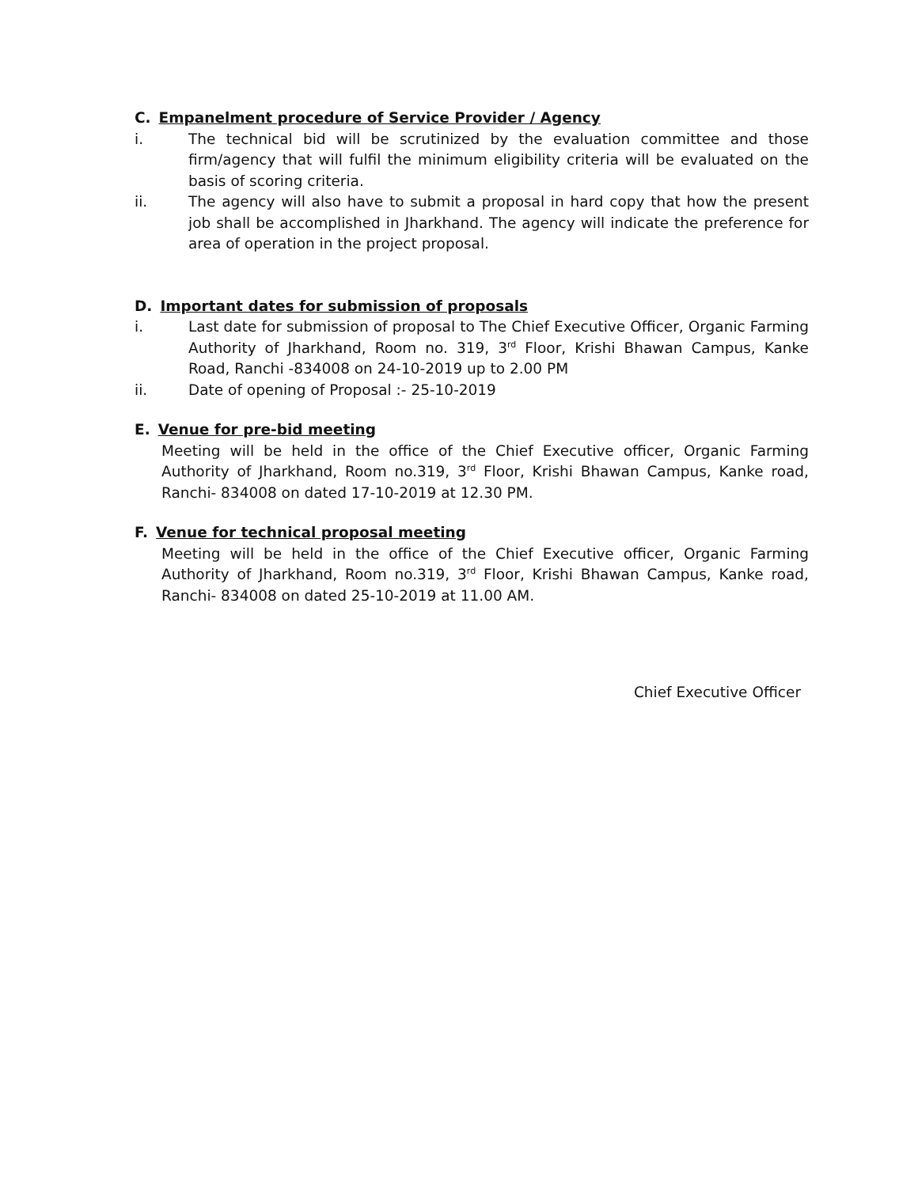C. Empanelment procedure of Service Provider / Agency
i. The technical bid will be scrutinized by the evaluation committee and those firm/agency that will fulfil the minimum eligibility criteria will be evaluated on the basis of scoring criteria.
ii. The agency will also have to submit a proposal in hard copy that how the present job shall be accomplished in Jharkhand. The agency will indicate the preference for area of operation in the project proposal.
D. Important dates for submission of proposals
i. Last date for submission of proposal to The Chief Executive Officer, Organic Farming Authority of Jharkhand, Room no. 319, 3<sup>rd</sup> Floor, Krishi Bhawan Campus, Kanke Road, Ranchi -834008 on 24-10-2019 up to 2.00 PM
ii. Date of opening of Proposal :- 25-10-2019
E. Venue for pre-bid meeting
Meeting will be held in the office of the Chief Executive officer, Organic Farming Authority of Jharkhand, Room no.319, 3<sup>rd</sup> Floor, Krishi Bhawan Campus, Kanke road, Ranchi- 834008 on dated 17-10-2019 at 12.30 PM.
F. Venue for technical proposal meeting
Meeting will be held in the office of the Chief Executive officer, Organic Farming Authority of Jharkhand, Room no.319, 3<sup>rd</sup> Floor, Krishi Bhawan Campus, Kanke road, Ranchi- 834008 on dated 25-10-2019 at 11.00 AM.
Chief Executive Officer